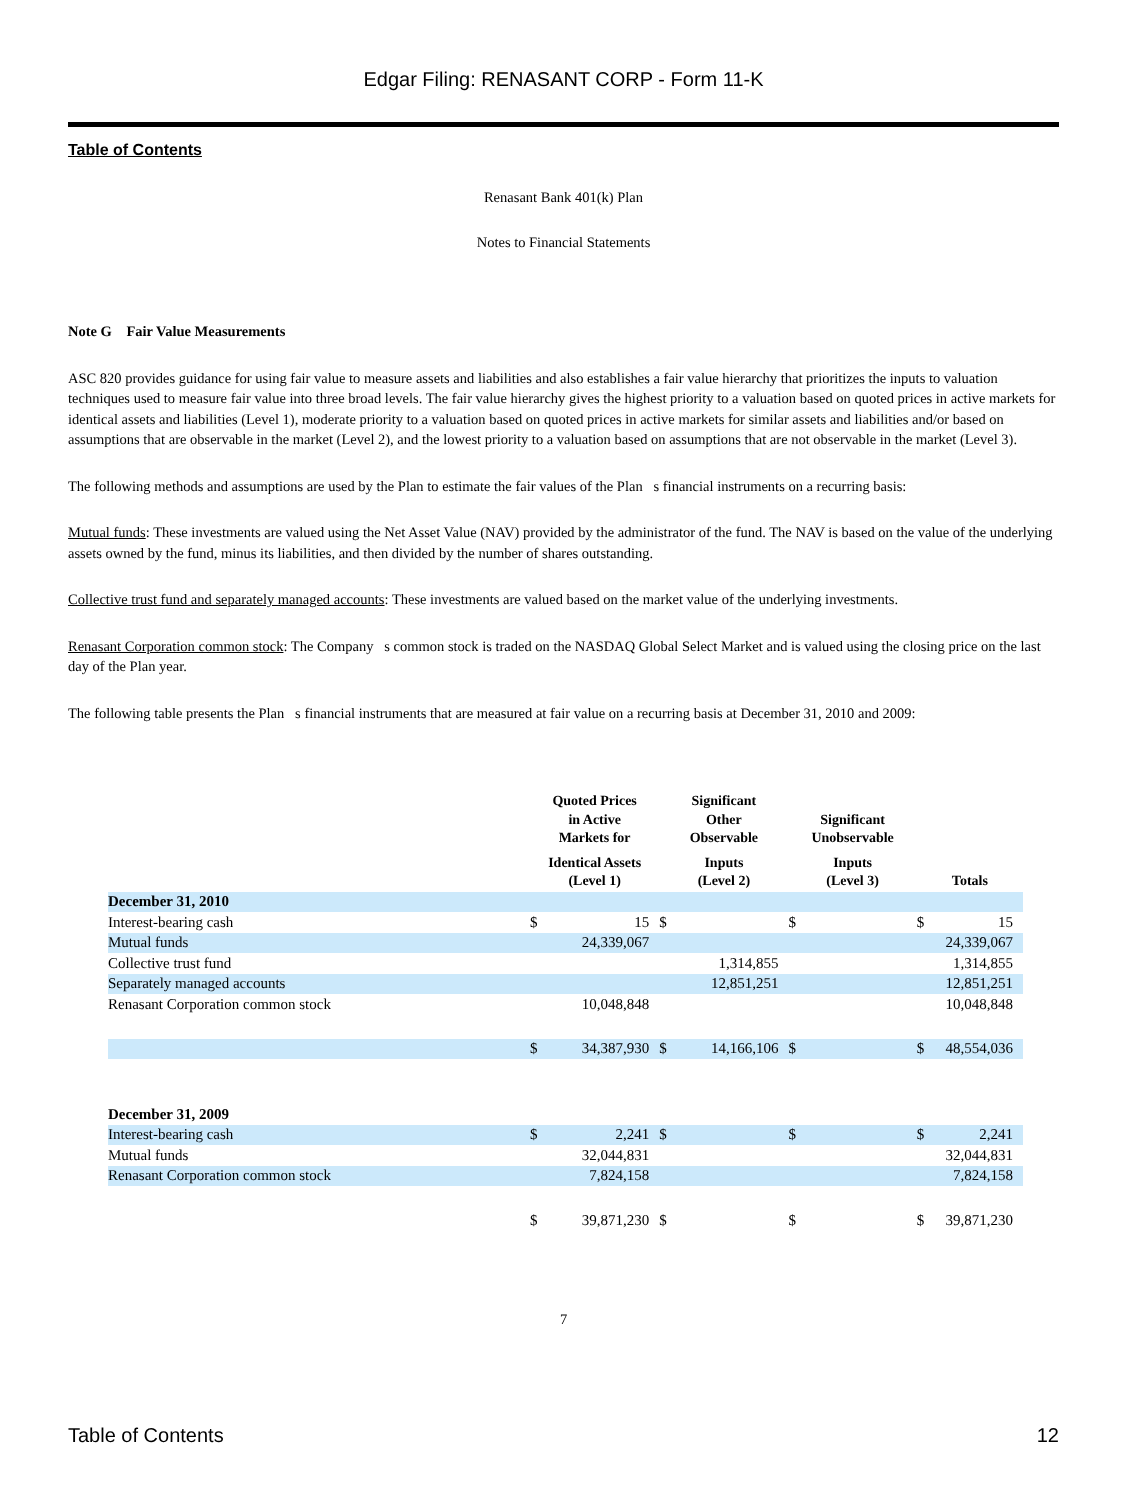Edgar Filing: RENASANT CORP - Form 11-K
Table of Contents
Renasant Bank 401(k) Plan
Notes to Financial Statements
Note G Fair Value Measurements
ASC 820 provides guidance for using fair value to measure assets and liabilities and also establishes a fair value hierarchy that prioritizes the inputs to valuation techniques used to measure fair value into three broad levels. The fair value hierarchy gives the highest priority to a valuation based on quoted prices in active markets for identical assets and liabilities (Level 1), moderate priority to a valuation based on quoted prices in active markets for similar assets and liabilities and/or based on assumptions that are observable in the market (Level 2), and the lowest priority to a valuation based on assumptions that are not observable in the market (Level 3).
The following methods and assumptions are used by the Plan to estimate the fair values of the Plan s financial instruments on a recurring basis:
Mutual funds: These investments are valued using the Net Asset Value (NAV) provided by the administrator of the fund. The NAV is based on the value of the underlying assets owned by the fund, minus its liabilities, and then divided by the number of shares outstanding.
Collective trust fund and separately managed accounts: These investments are valued based on the market value of the underlying investments.
Renasant Corporation common stock: The Company s common stock is traded on the NASDAQ Global Select Market and is valued using the closing price on the last day of the Plan year.
The following table presents the Plan s financial instruments that are measured at fair value on a recurring basis at December 31, 2010 and 2009:
| | Quoted Prices in Active Markets for Identical Assets (Level 1) | | Significant Other Observable Inputs (Level 2) | | Significant Unobservable Inputs (Level 3) | | Totals | |
| --- | --- | --- | --- | --- | --- | --- | --- | --- |
| December 31, 2010 | | | | | | | | |
| Interest-bearing cash | $ | 15 | $ | | $ | | $ | 15 |
| Mutual funds | | 24,339,067 | | | | | | 24,339,067 |
| Collective trust fund | | | | 1,314,855 | | | | 1,314,855 |
| Separately managed accounts | | | | 12,851,251 | | | | 12,851,251 |
| Renasant Corporation common stock | | 10,048,848 | | | | | | 10,048,848 |
| | $ | 34,387,930 | $ | 14,166,106 | $ | | $ | 48,554,036 |
| December 31, 2009 | | | | | | | | |
| Interest-bearing cash | $ | 2,241 | $ | | $ | | $ | 2,241 |
| Mutual funds | | 32,044,831 | | | | | | 32,044,831 |
| Renasant Corporation common stock | | 7,824,158 | | | | | | 7,824,158 |
| | $ | 39,871,230 | $ | | $ | | $ | 39,871,230 |
7
Table of Contents 12